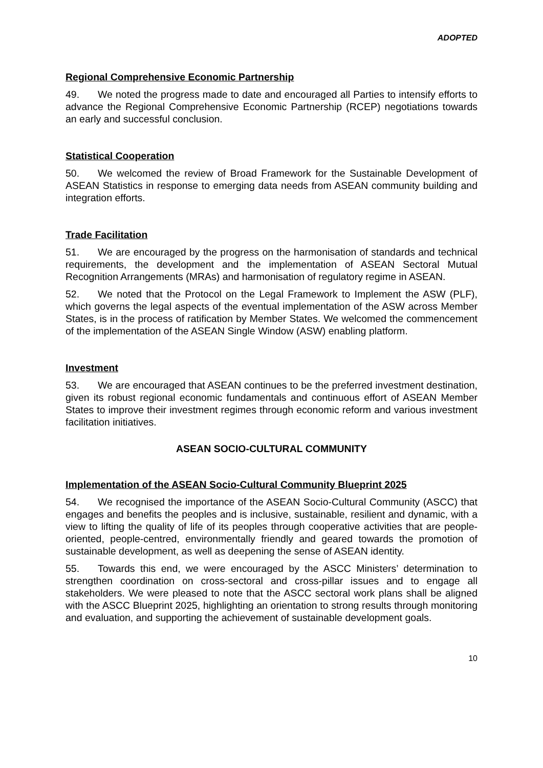ADOPTED
Regional Comprehensive Economic Partnership
49. We noted the progress made to date and encouraged all Parties to intensify efforts to advance the Regional Comprehensive Economic Partnership (RCEP) negotiations towards an early and successful conclusion.
Statistical Cooperation
50. We welcomed the review of Broad Framework for the Sustainable Development of ASEAN Statistics in response to emerging data needs from ASEAN community building and integration efforts.
Trade Facilitation
51. We are encouraged by the progress on the harmonisation of standards and technical requirements, the development and the implementation of ASEAN Sectoral Mutual Recognition Arrangements (MRAs) and harmonisation of regulatory regime in ASEAN.
52. We noted that the Protocol on the Legal Framework to Implement the ASW (PLF), which governs the legal aspects of the eventual implementation of the ASW across Member States, is in the process of ratification by Member States. We welcomed the commencement of the implementation of the ASEAN Single Window (ASW) enabling platform.
Investment
53. We are encouraged that ASEAN continues to be the preferred investment destination, given its robust regional economic fundamentals and continuous effort of ASEAN Member States to improve their investment regimes through economic reform and various investment facilitation initiatives.
ASEAN SOCIO-CULTURAL COMMUNITY
Implementation of the ASEAN Socio-Cultural Community Blueprint 2025
54. We recognised the importance of the ASEAN Socio-Cultural Community (ASCC) that engages and benefits the peoples and is inclusive, sustainable, resilient and dynamic, with a view to lifting the quality of life of its peoples through cooperative activities that are people-oriented, people-centred, environmentally friendly and geared towards the promotion of sustainable development, as well as deepening the sense of ASEAN identity.
55. Towards this end, we were encouraged by the ASCC Ministers’ determination to strengthen coordination on cross-sectoral and cross-pillar issues and to engage all stakeholders. We were pleased to note that the ASCC sectoral work plans shall be aligned with the ASCC Blueprint 2025, highlighting an orientation to strong results through monitoring and evaluation, and supporting the achievement of sustainable development goals.
10